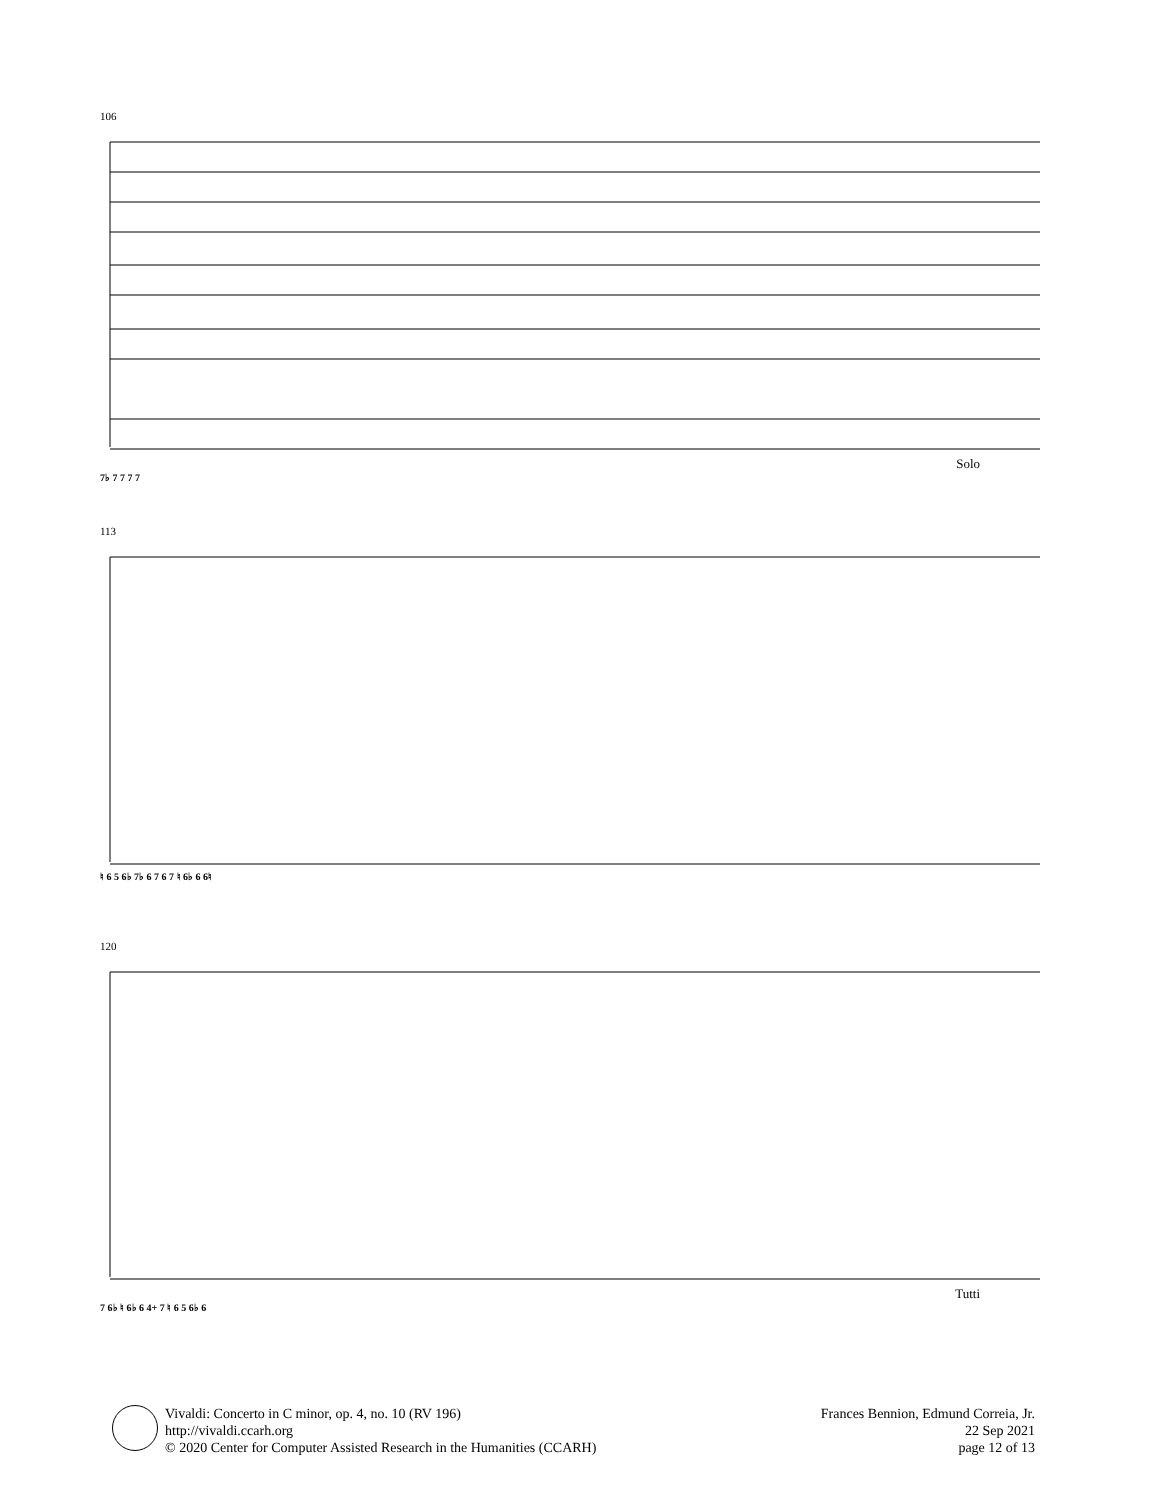106
Solo
7♭ 7 7 7 7
113
♮ 6 5 6♭ 7♭ 6 7 6 7 ♮ 6♭ 6 6♮
120
Tutti
7 6♭ ♮ 6♭ 6 4+ 7 ♮ 6 5 6♭ 6
Vivaldi: Concerto in C minor, op. 4, no. 10 (RV 196)
http://vivaldi.ccarh.org
© 2020 Center for Computer Assisted Research in the Humanities (CCARH)
Frances Bennion, Edmund Correia, Jr.
22 Sep 2021
page 12 of 13